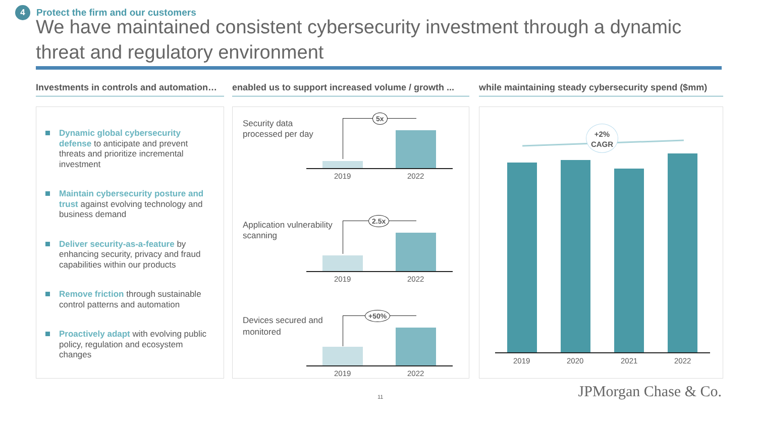4
Protect the firm and our customers
We have maintained consistent cybersecurity investment through a dynamic threat and regulatory environment
Investments in controls and automation…
Dynamic global cybersecurity defense to anticipate and prevent threats and prioritize incremental investment
Maintain cybersecurity posture and trust against evolving technology and business demand
Deliver security-as-a-feature by enhancing security, privacy and fraud capabilities within our products
Remove friction through sustainable control patterns and automation
Proactively adapt with evolving public policy, regulation and ecosystem changes
enabled us to support increased volume / growth ...
Security data
processed per day
5x
2019 2022
Application vulnerability
scanning
2.5x
2019 2022
Devices secured and
monitored
+50%
2019 2022
while maintaining steady cybersecurity spend ($mm)
+2%
CAGR
2019 2020 2021 2022
11 JPMorgan Chase & Co.